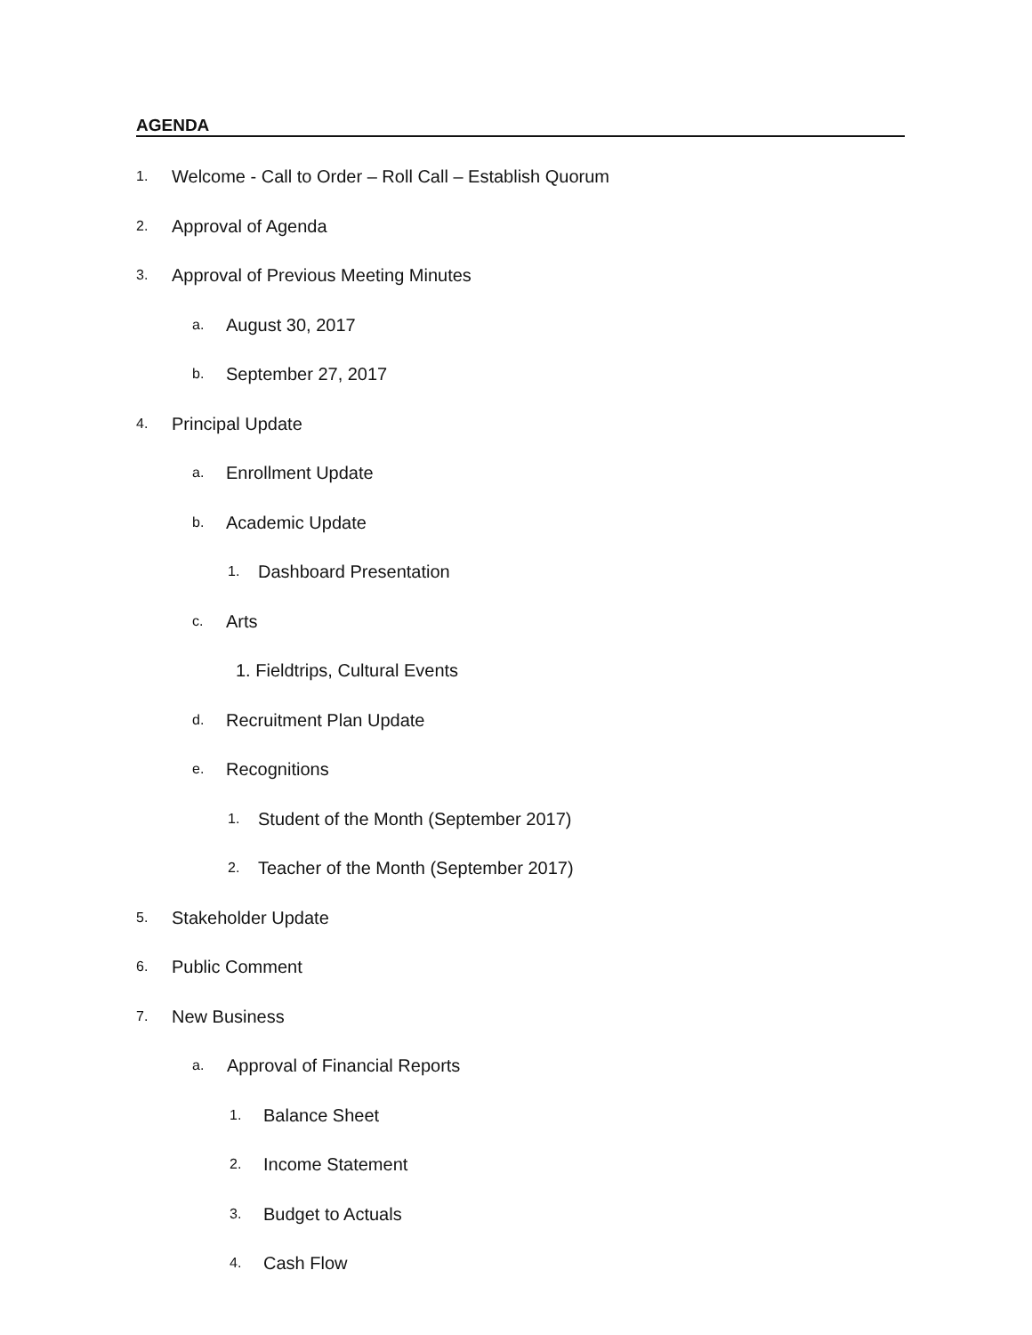AGENDA
1. Welcome - Call to Order – Roll Call – Establish Quorum
2. Approval of Agenda
3. Approval of Previous Meeting Minutes
a. August 30, 2017
b. September 27, 2017
4. Principal Update
a. Enrollment Update
b. Academic Update
1. Dashboard Presentation
c. Arts
1. Fieldtrips, Cultural Events
d. Recruitment Plan Update
e. Recognitions
1. Student of the Month (September 2017)
2. Teacher of the Month (September 2017)
5. Stakeholder Update
6. Public Comment
7. New Business
a. Approval of Financial Reports
1. Balance Sheet
2. Income Statement
3. Budget to Actuals
4. Cash Flow